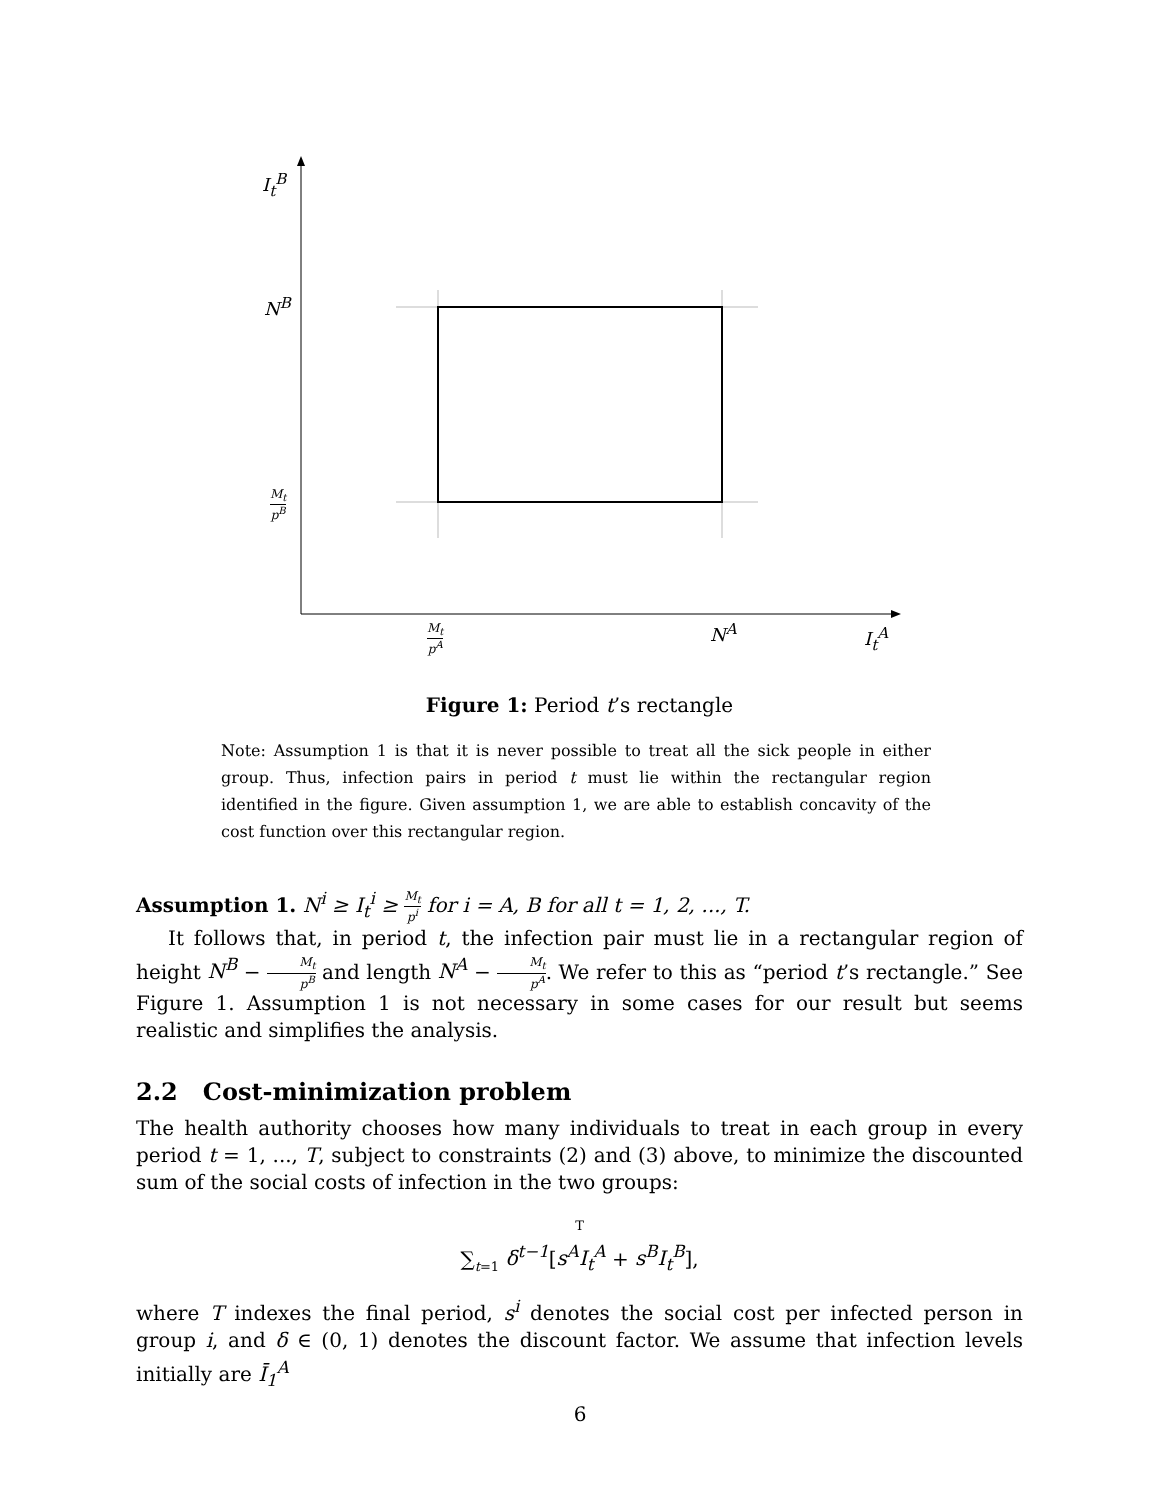I<sub>t</sub><sup>B</sup>
N<sup>B</sup>
M<sub>t</sub> p<sup>B</sup>
M<sub>t</sub> p<sup>A</sup> N<sup>A</sup> I<sub>t</sub><sup>A</sup>
Figure 1: Period t’s rectangle
Note: Assumption 1 is that it is never possible to treat all the sick people in either group. Thus, infection pairs in period t must lie within the rectangular region identified in the figure. Given assumption 1, we are able to establish concavity of the cost function over this rectangular region.
Assumption 1. N<sup>i</sup> ≥ I<sub>t</sub><sup>i</sup> ≥ M<sub>t</sub> p<sup>i</sup> for i = A, B for all t = 1, 2, ..., T.
It follows that, in period t, the infection pair must lie in a rectangular region of height N<sup>B</sup> − M<sub>t</sub> p<sup>B</sup> and length N<sup>A</sup> − M<sub>t</sub> p<sup>A</sup>. We refer to this as “period t’s rectangle.” See Figure 1. Assumption 1 is not necessary in some cases for our result but seems realistic and simplifies the analysis.
2.2 Cost-minimization problem
The health authority chooses how many individuals to treat in each group in every period t = 1, ..., T, subject to constraints (2) and (3) above, to minimize the discounted sum of the social costs of infection in the two groups:
T
∑<sub>t=1</sub> δ<sup>t−1</sup>[s<sup>A</sup>I<sub>t</sub><sup>A</sup> + s<sup>B</sup>I<sub>t</sub><sup>B</sup>],
where T indexes the final period, s<sup>i</sup> denotes the social cost per infected person in group i, and δ ∈ (0, 1) denotes the discount factor. We assume that infection levels initially are Ī<sub>1</sub><sup>A</sup>
6